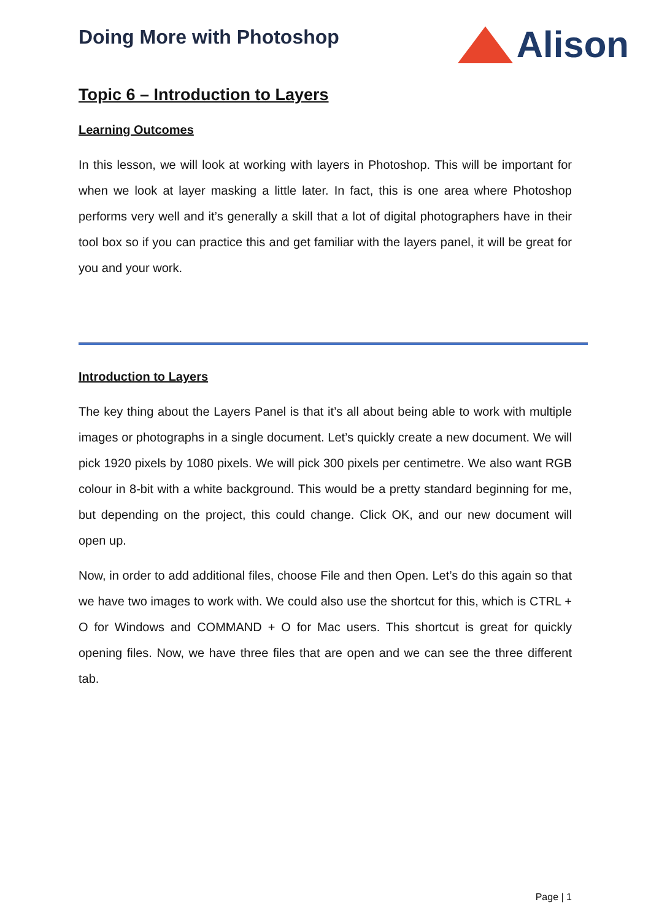Doing More with Photoshop
Alison
Topic 6 – Introduction to Layers
Learning Outcomes
In this lesson, we will look at working with layers in Photoshop. This will be important for when we look at layer masking a little later. In fact, this is one area where Photoshop performs very well and it’s generally a skill that a lot of digital photographers have in their tool box so if you can practice this and get familiar with the layers panel, it will be great for you and your work.
Introduction to Layers
The key thing about the Layers Panel is that it’s all about being able to work with multiple images or photographs in a single document. Let’s quickly create a new document. We will pick 1920 pixels by 1080 pixels. We will pick 300 pixels per centimetre. We also want RGB colour in 8-bit with a white background. This would be a pretty standard beginning for me, but depending on the project, this could change. Click OK, and our new document will open up.
Now, in order to add additional files, choose File and then Open. Let’s do this again so that we have two images to work with. We could also use the shortcut for this, which is CTRL + O for Windows and COMMAND + O for Mac users. This shortcut is great for quickly opening files. Now, we have three files that are open and we can see the three different tab.
Page | 1